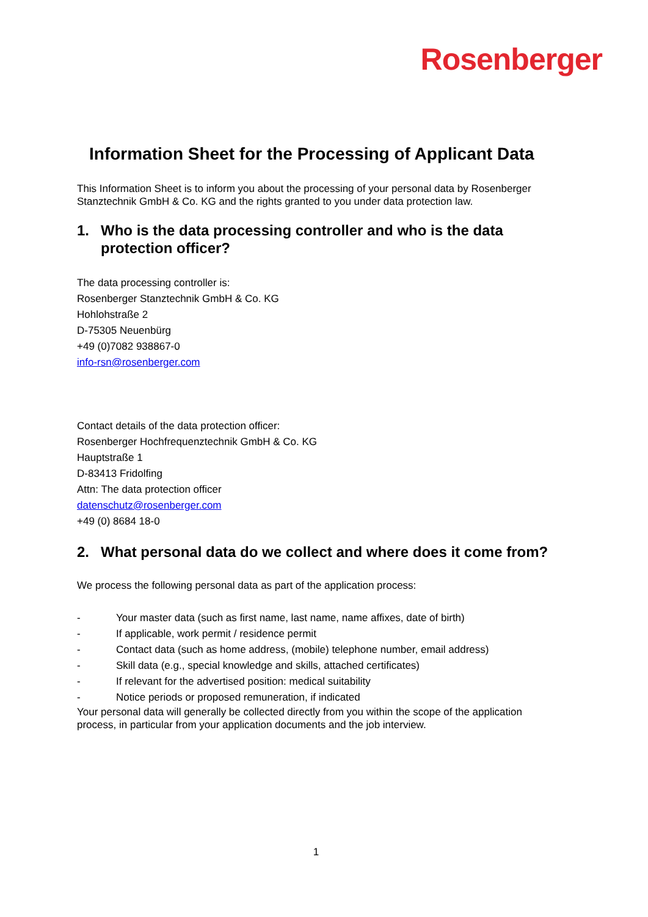Rosenberger
Information Sheet for the Processing of Applicant Data
This Information Sheet is to inform you about the processing of your personal data by Rosenberger Stanztechnik GmbH & Co. KG and the rights granted to you under data protection law.
1. Who is the data processing controller and who is the data protection officer?
The data processing controller is:
Rosenberger Stanztechnik GmbH & Co. KG
Hohlohstraße 2
D-75305 Neuenbürg
+49 (0)7082 938867-0
info-rsn@rosenberger.com
Contact details of the data protection officer:
Rosenberger Hochfrequenztechnik GmbH & Co. KG
Hauptstraße 1
D-83413 Fridolfing
Attn: The data protection officer
datenschutz@rosenberger.com
+49 (0) 8684 18-0
2. What personal data do we collect and where does it come from?
We process the following personal data as part of the application process:
- Your master data (such as first name, last name, name affixes, date of birth)
- If applicable, work permit / residence permit
- Contact data (such as home address, (mobile) telephone number, email address)
- Skill data (e.g., special knowledge and skills, attached certificates)
- If relevant for the advertised position: medical suitability
- Notice periods or proposed remuneration, if indicated
Your personal data will generally be collected directly from you within the scope of the application process, in particular from your application documents and the job interview.
1